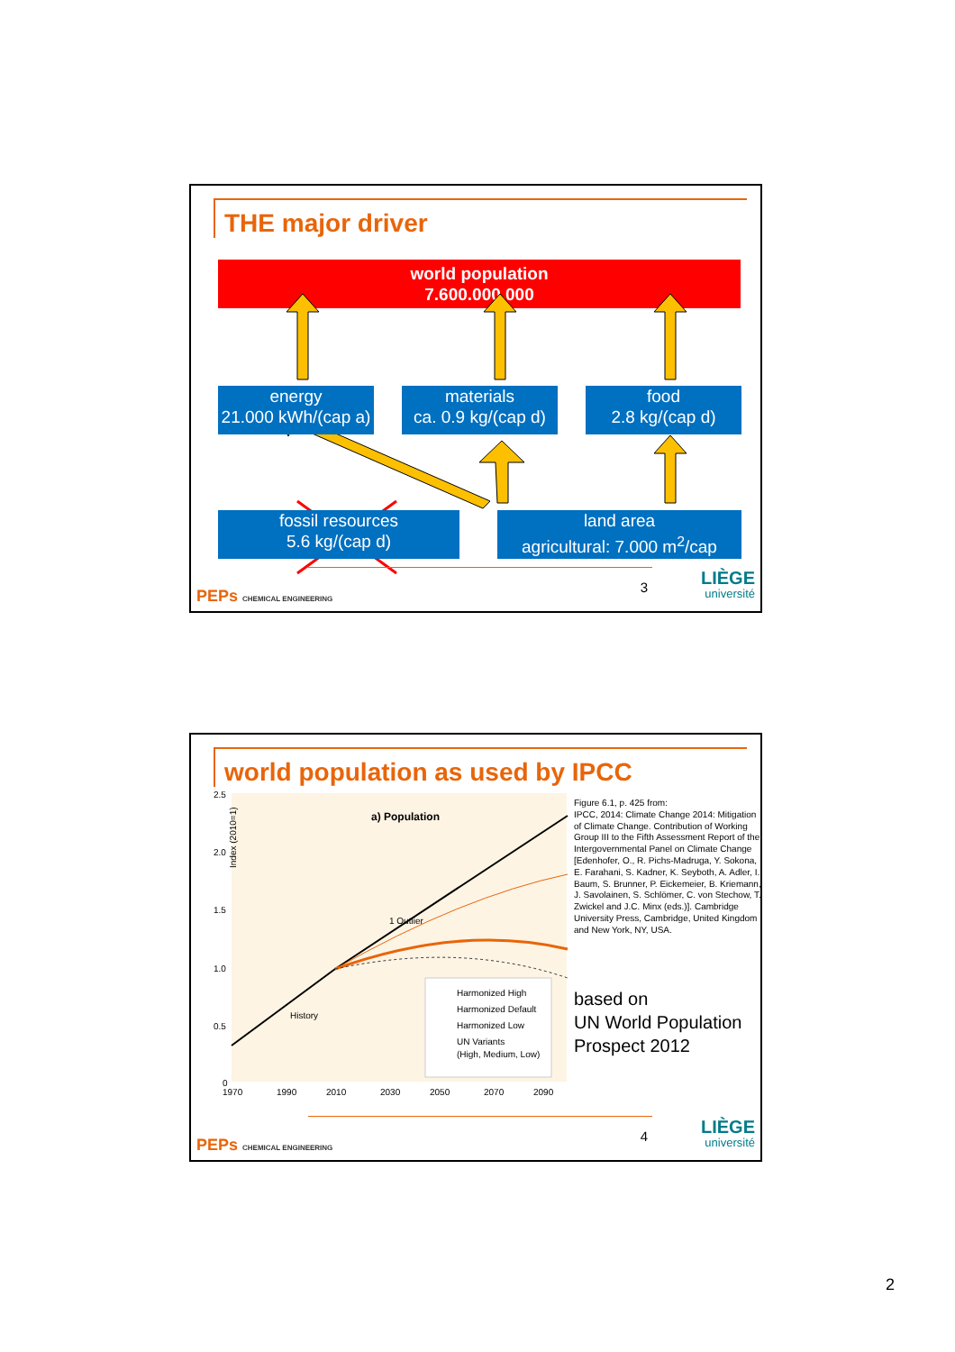THE major driver
world population
7.600.000.000
energy
21.000 kWh/(cap a)
materials
ca. 0.9 kg/(cap d)
food
2.8 kg/(cap d)
fossil resources
5.6 kg/(cap d)
land area
agricultural: 7.000 m<sup>2</sup>/cap
PEPs CHEMICAL ENGINEERING 3 LIÈGE
université
world population as used by IPCC
Index (2010=1)
2.5
2.0
1.5
1.0
0.5
0
a) Population
1 Outlier
History
Harmonized High
Harmonized Default
Harmonized Low
UN Variants
(High, Medium, Low)
1970
1990
2010
2030
2050
2070
2090
Figure 6.1, p. 425 from:
IPCC, 2014: Climate Change 2014: Mitigation of Climate Change. Contribution of Working Group III to the Fifth Assessment Report of the Intergovernmental Panel on Climate Change [Edenhofer, O., R. Pichs-Madruga, Y. Sokona, E. Farahani, S. Kadner, K. Seyboth, A. Adler, I. Baum, S. Brunner, P. Eickemeier, B. Kriemann, J. Savolainen, S. Schlömer, C. von Stechow, T. Zwickel and J.C. Minx (eds.)]. Cambridge University Press, Cambridge, United Kingdom and New York, NY, USA.
based on
UN World Population Prospect 2012
PEPs CHEMICAL ENGINEERING 4 LIÈGE
université
2